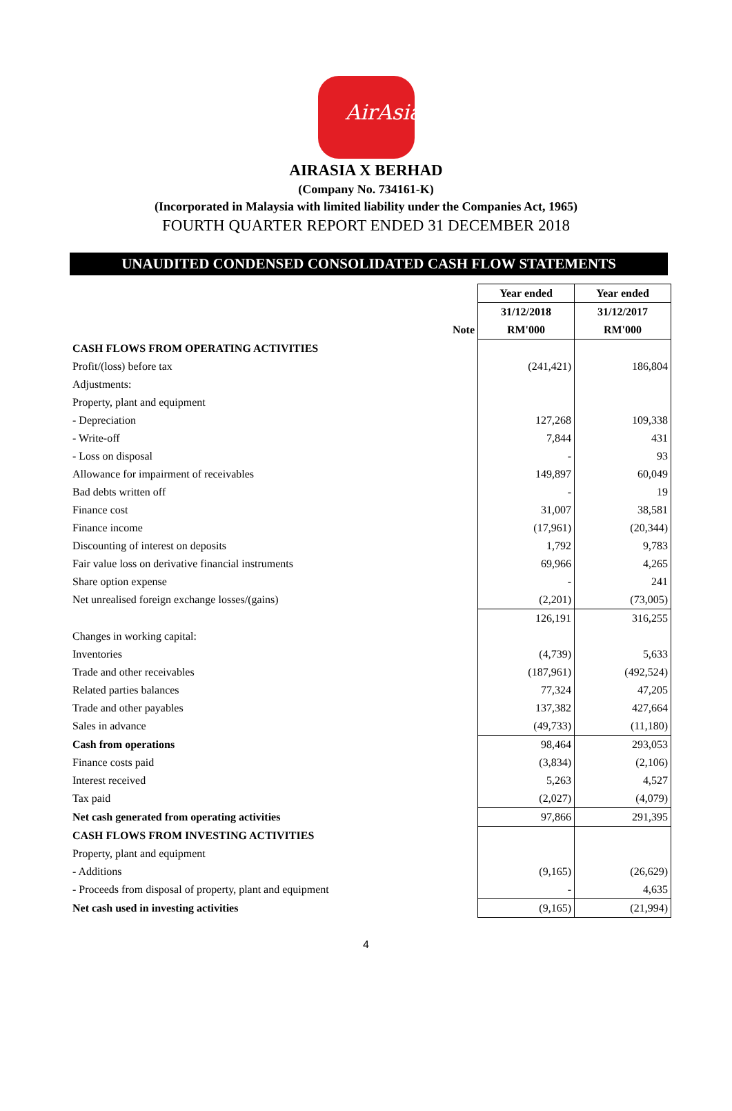AirAsia
AIRASIA X BERHAD
(Company No. 734161-K)
(Incorporated in Malaysia with limited liability under the Companies Act, 1965)
FOURTH QUARTER REPORT ENDED 31 DECEMBER 2018
UNAUDITED CONDENSED CONSOLIDATED CASH FLOW STATEMENTS
| | | Year ended | Year ended |
| | | 31/12/2018 | 31/12/2017 |
| | Note | RM'000 | RM'000 |
| CASH FLOWS FROM OPERATING ACTIVITIES | | | |
| Profit/(loss) before tax | | (241,421) | 186,804 |
| Adjustments: | | | |
| Property, plant and equipment | | | |
| - Depreciation | | 127,268 | 109,338 |
| - Write-off | | 7,844 | 431 |
| - Loss on disposal | | - | 93 |
| Allowance for impairment of receivables | | 149,897 | 60,049 |
| Bad debts written off | | - | 19 |
| Finance cost | | 31,007 | 38,581 |
| Finance income | | (17,961) | (20,344) |
| Discounting of interest on deposits | | 1,792 | 9,783 |
| Fair value loss on derivative financial instruments | | 69,966 | 4,265 |
| Share option expense | | - | 241 |
| Net unrealised foreign exchange losses/(gains) | | (2,201) | (73,005) |
| | | 126,191 | 316,255 |
| Changes in working capital: | | | |
| Inventories | | (4,739) | 5,633 |
| Trade and other receivables | | (187,961) | (492,524) |
| Related parties balances | | 77,324 | 47,205 |
| Trade and other payables | | 137,382 | 427,664 |
| Sales in advance | | (49,733) | (11,180) |
| Cash from operations | | 98,464 | 293,053 |
| Finance costs paid | | (3,834) | (2,106) |
| Interest received | | 5,263 | 4,527 |
| Tax paid | | (2,027) | (4,079) |
| Net cash generated from operating activities | | 97,866 | 291,395 |
| CASH FLOWS FROM INVESTING ACTIVITIES | | | |
| Property, plant and equipment | | | |
| - Additions | | (9,165) | (26,629) |
| - Proceeds from disposal of property, plant and equipment | | - | 4,635 |
| Net cash used in investing activities | | (9,165) | (21,994) |
4